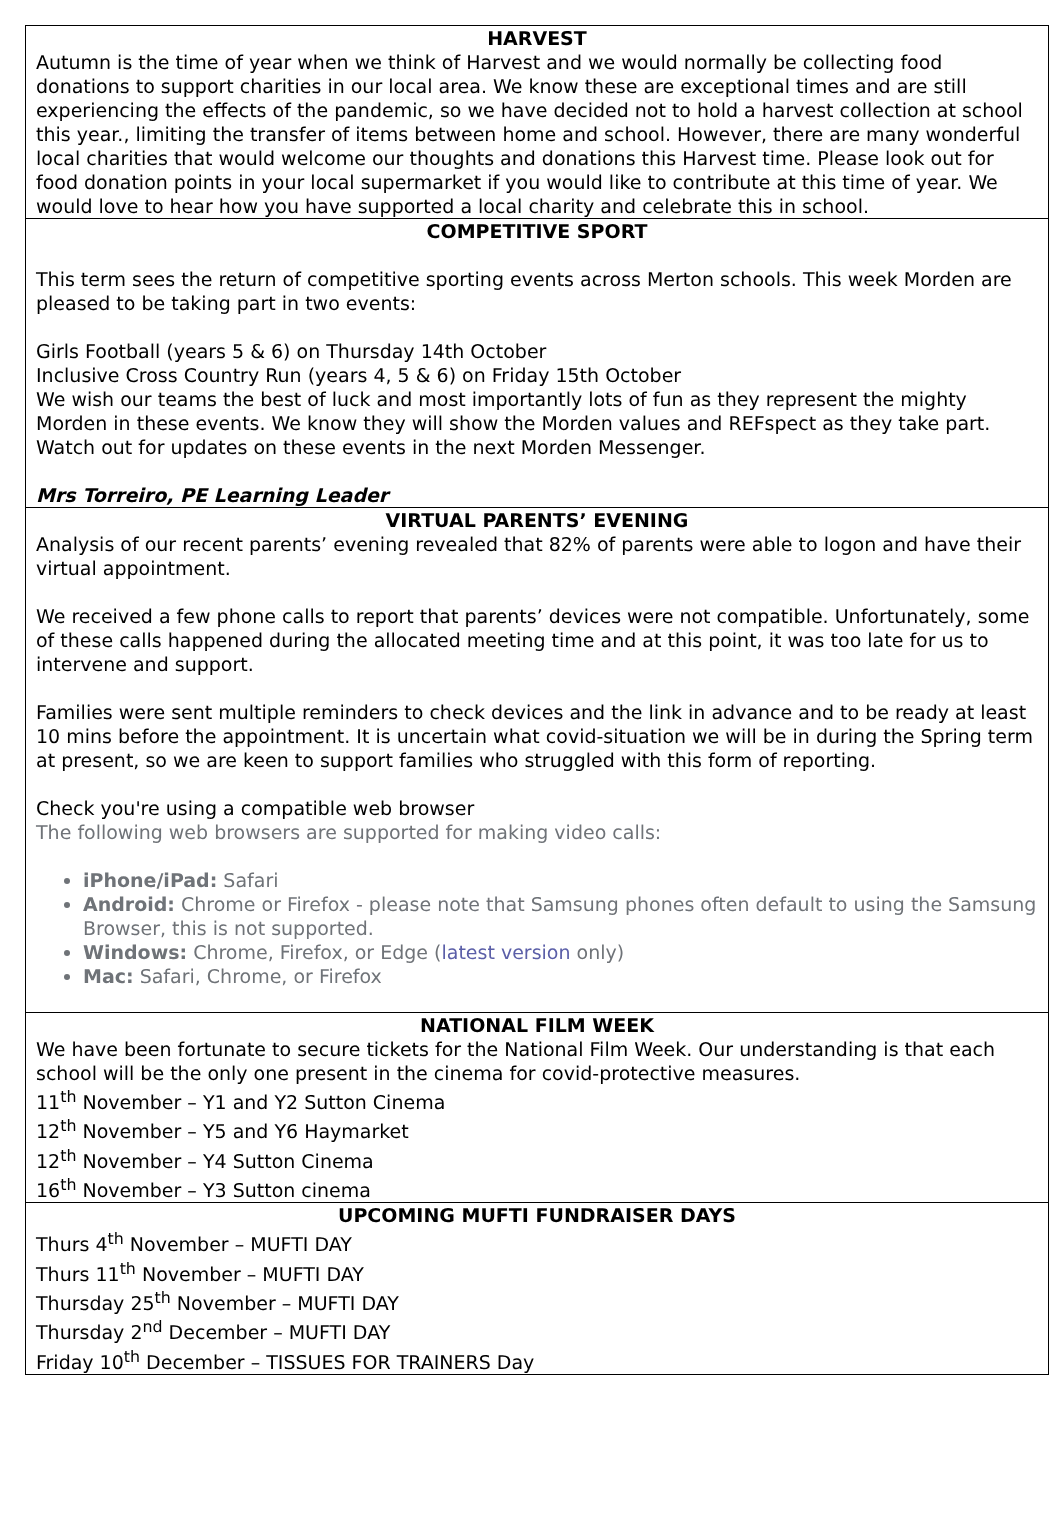HARVEST
Autumn is the time of year when we think of Harvest and we would normally be collecting food donations to support charities in our local area. We know these are exceptional times and are still experiencing the effects of the pandemic, so we have decided not to hold a harvest collection at school this year., limiting the transfer of items between home and school. However, there are many wonderful local charities that would welcome our thoughts and donations this Harvest time. Please look out for food donation points in your local supermarket if you would like to contribute at this time of year. We would love to hear how you have supported a local charity and celebrate this in school.
COMPETITIVE SPORT
This term sees the return of competitive sporting events across Merton schools. This week Morden are pleased to be taking part in two events:
Girls Football (years 5 & 6) on Thursday 14th October
Inclusive Cross Country Run (years 4, 5 & 6) on Friday 15th October
We wish our teams the best of luck and most importantly lots of fun as they represent the mighty Morden in these events. We know they will show the Morden values and REFspect as they take part. Watch out for updates on these events in the next Morden Messenger.
Mrs Torreiro, PE Learning Leader
VIRTUAL PARENTS’ EVENING
Analysis of our recent parents’ evening revealed that 82% of parents were able to logon and have their virtual appointment.
We received a few phone calls to report that parents’ devices were not compatible. Unfortunately, some of these calls happened during the allocated meeting time and at this point, it was too late for us to intervene and support.
Families were sent multiple reminders to check devices and the link in advance and to be ready at least 10 mins before the appointment. It is uncertain what covid-situation we will be in during the Spring term at present, so we are keen to support families who struggled with this form of reporting.
Check you're using a compatible web browser
The following web browsers are supported for making video calls:
iPhone/iPad: Safari
Android: Chrome or Firefox - please note that Samsung phones often default to using the Samsung Browser, this is not supported.
Windows: Chrome, Firefox, or Edge (latest version only)
Mac: Safari, Chrome, or Firefox
NATIONAL FILM WEEK
We have been fortunate to secure tickets for the National Film Week. Our understanding is that each school will be the only one present in the cinema for covid-protective measures.
11<sup>th</sup> November – Y1 and Y2 Sutton Cinema
12<sup>th</sup> November – Y5 and Y6 Haymarket
12<sup>th</sup> November – Y4 Sutton Cinema
16<sup>th</sup> November – Y3 Sutton cinema
UPCOMING MUFTI FUNDRAISER DAYS
Thurs 4<sup>th</sup> November – MUFTI DAY
Thurs 11<sup>th</sup> November – MUFTI DAY
Thursday 25<sup>th</sup> November – MUFTI DAY
Thursday 2<sup>nd</sup> December – MUFTI DAY
Friday 10<sup>th</sup> December – TISSUES FOR TRAINERS Day